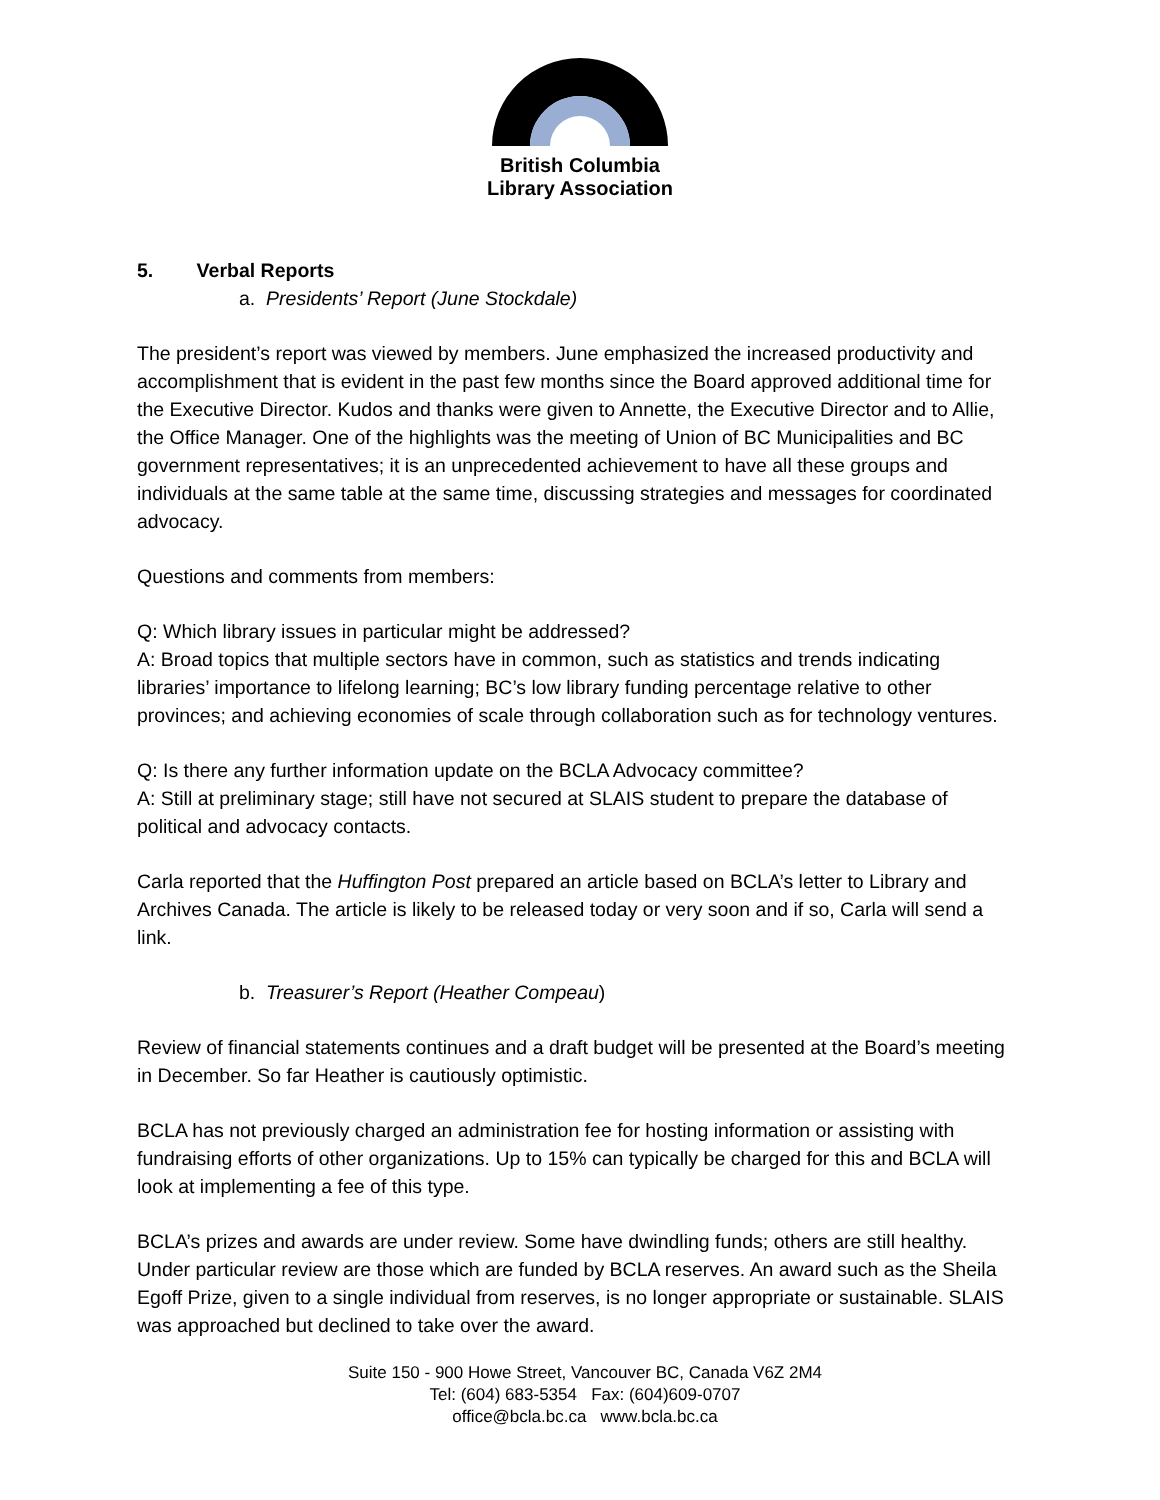British Columbia
Library Association
5. Verbal Reports
a. Presidents’ Report (June Stockdale)
The president’s report was viewed by members. June emphasized the increased productivity and accomplishment that is evident in the past few months since the Board approved additional time for the Executive Director. Kudos and thanks were given to Annette, the Executive Director and to Allie, the Office Manager. One of the highlights was the meeting of Union of BC Municipalities and BC government representatives; it is an unprecedented achievement to have all these groups and individuals at the same table at the same time, discussing strategies and messages for coordinated advocacy.
Questions and comments from members:
Q: Which library issues in particular might be addressed?
A: Broad topics that multiple sectors have in common, such as statistics and trends indicating libraries’ importance to lifelong learning; BC’s low library funding percentage relative to other provinces; and achieving economies of scale through collaboration such as for technology ventures.
Q: Is there any further information update on the BCLA Advocacy committee?
A: Still at preliminary stage; still have not secured at SLAIS student to prepare the database of political and advocacy contacts.
Carla reported that the Huffington Post prepared an article based on BCLA’s letter to Library and Archives Canada. The article is likely to be released today or very soon and if so, Carla will send a link.
b. Treasurer’s Report (Heather Compeau)
Review of financial statements continues and a draft budget will be presented at the Board’s meeting in December. So far Heather is cautiously optimistic.
BCLA has not previously charged an administration fee for hosting information or assisting with fundraising efforts of other organizations. Up to 15% can typically be charged for this and BCLA will look at implementing a fee of this type.
BCLA’s prizes and awards are under review. Some have dwindling funds; others are still healthy. Under particular review are those which are funded by BCLA reserves. An award such as the Sheila Egoff Prize, given to a single individual from reserves, is no longer appropriate or sustainable. SLAIS was approached but declined to take over the award.
Suite 150 - 900 Howe Street, Vancouver BC, Canada V6Z 2M4
Tel: (604) 683-5354 Fax: (604)609-0707
office@bcla.bc.ca www.bcla.bc.ca